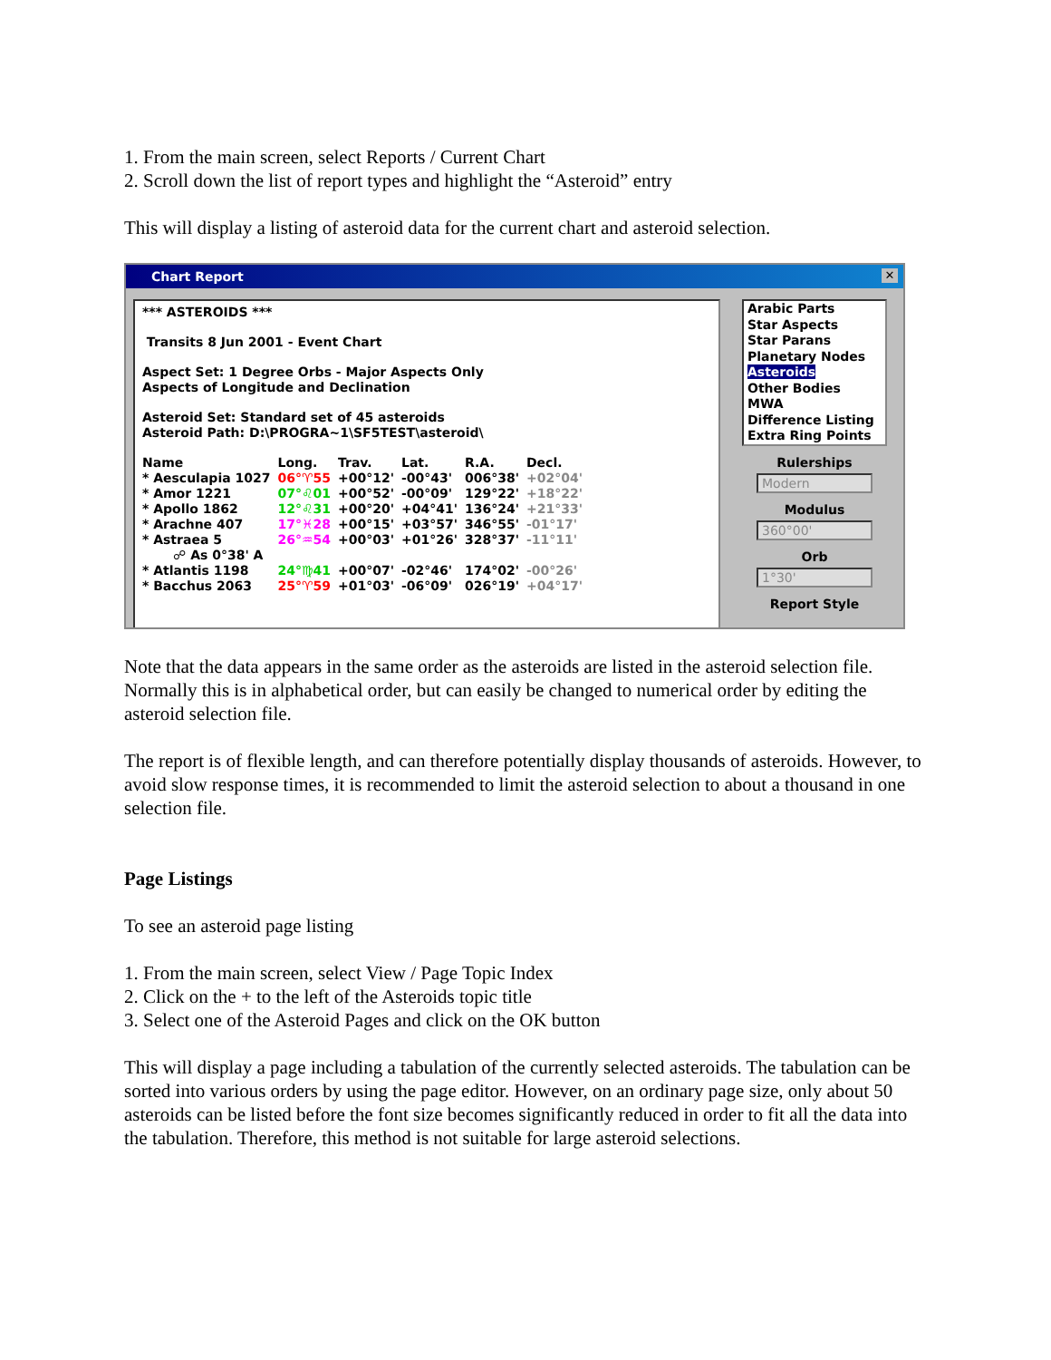1. From the main screen, select Reports / Current Chart
2. Scroll down the list of report types and highlight the “Asteroid” entry
This will display a listing of asteroid data for the current chart and asteroid selection.
Chart Report ✕
*** ASTEROIDS ***
Transits 8 Jun 2001 - Event Chart
Aspect Set: 1 Degree Orbs - Major Aspects Only
Aspects of Longitude and Declination
Asteroid Set: Standard set of 45 asteroids
Asteroid Path: D:\PROGRA~1\SF5TEST\asteroid\
| Name | Long. | Trav. | Lat. | R.A. | Decl. |
| --- | --- | --- | --- | --- | --- |
| * Aesculapia 1027 | 06°♈55 | +00°12' | -00°43' | 006°38' | +02°04' |
| * Amor 1221 | 07°♌01 | +00°52' | -00°09' | 129°22' | +18°22' |
| * Apollo 1862 | 12°♌31 | +00°20' | +04°41' | 136°24' | +21°33' |
| * Arachne 407 | 17°♓28 | +00°15' | +03°57' | 346°55' | -01°17' |
| * Astraea 5 | 26°♒54 | +00°03' | +01°26' | 328°37' | -11°11' |
| ☍ As 0°38' A | | | | | |
| * Atlantis 1198 | 24°♍41 | +00°07' | -02°46' | 174°02' | -00°26' |
| * Bacchus 2063 | 25°♈59 | +01°03' | -06°09' | 026°19' | +04°17' |
Arabic Parts
Star Aspects
Star Parans
Planetary Nodes
Asteroids
Other Bodies
MWA
Difference Listing
Extra Ring Points
Rulerships
Modern
Modulus
360°00'
Orb
1°30'
Report Style
Note that the data appears in the same order as the asteroids are listed in the asteroid selection file. Normally this is in alphabetical order, but can easily be changed to numerical order by editing the asteroid selection file.
The report is of flexible length, and can therefore potentially display thousands of asteroids. However, to avoid slow response times, it is recommended to limit the asteroid selection to about a thousand in one selection file.
Page Listings
To see an asteroid page listing
1. From the main screen, select View / Page Topic Index
2. Click on the + to the left of the Asteroids topic title
3. Select one of the Asteroid Pages and click on the OK button
This will display a page including a tabulation of the currently selected asteroids. The tabulation can be sorted into various orders by using the page editor. However, on an ordinary page size, only about 50 asteroids can be listed before the font size becomes significantly reduced in order to fit all the data into the tabulation. Therefore, this method is not suitable for large asteroid selections.